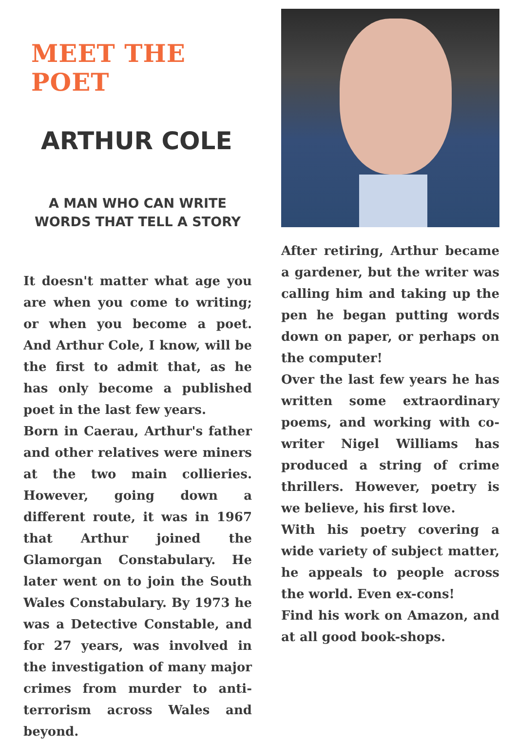MEET THE POET
ARTHUR COLE
A MAN WHO CAN WRITE
WORDS THAT TELL A STORY
It doesn't matter what age you are when you come to writing; or when you become a poet. And Arthur Cole, I know, will be the first to admit that, as he has only become a published poet in the last few years.
Born in Caerau, Arthur's father and other relatives were miners at the two main collieries. However, going down a different route, it was in 1967 that Arthur joined the Glamorgan Constabulary. He later went on to join the South Wales Constabulary. By 1973 he was a Detective Constable, and for 27 years, was involved in the investigation of many major crimes from murder to anti-terrorism across Wales and beyond.
After retiring, Arthur became a gardener, but the writer was calling him and taking up the pen he began putting words down on paper, or perhaps on the computer!
Over the last few years he has written some extraordinary poems, and working with co-writer Nigel Williams has produced a string of crime thrillers. However, poetry is we believe, his first love.
With his poetry covering a wide variety of subject matter, he appeals to people across the world. Even ex-cons!
Find his work on Amazon, and at all good book-shops.